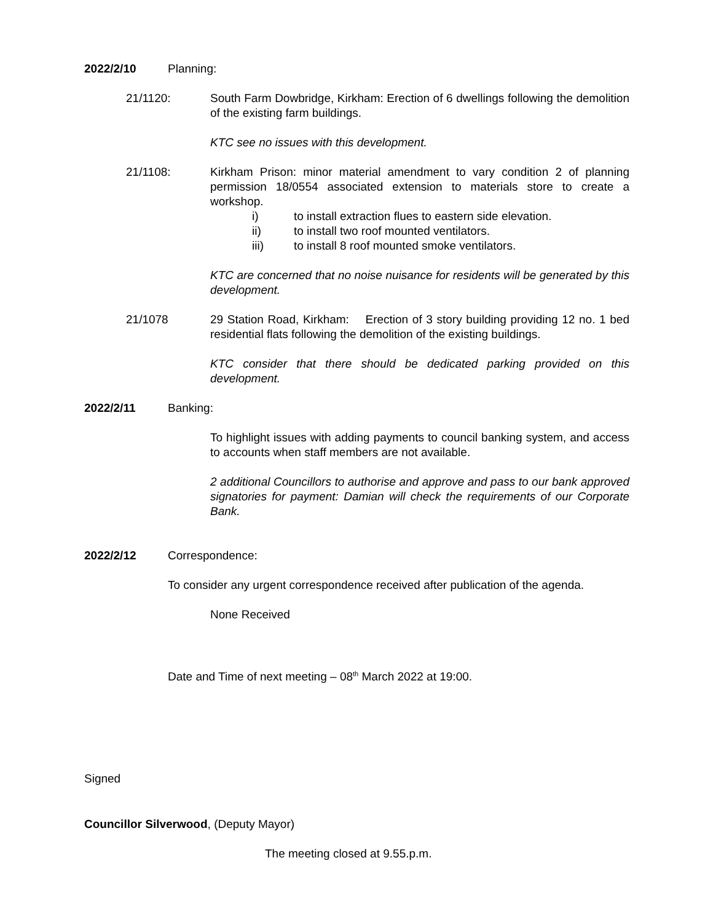2022/2/10 Planning:
21/1120: South Farm Dowbridge, Kirkham: Erection of 6 dwellings following the demolition of the existing farm buildings.
KTC see no issues with this development.
21/1108: Kirkham Prison: minor material amendment to vary condition 2 of planning permission 18/0554 associated extension to materials store to create a workshop.
i) to install extraction flues to eastern side elevation.
ii) to install two roof mounted ventilators.
iii) to install 8 roof mounted smoke ventilators.
KTC are concerned that no noise nuisance for residents will be generated by this development.
21/1078 29 Station Road, Kirkham: Erection of 3 story building providing 12 no. 1 bed residential flats following the demolition of the existing buildings.
KTC consider that there should be dedicated parking provided on this development.
2022/2/11 Banking:
To highlight issues with adding payments to council banking system, and access to accounts when staff members are not available.
2 additional Councillors to authorise and approve and pass to our bank approved signatories for payment: Damian will check the requirements of our Corporate Bank.
2022/2/12 Correspondence:
To consider any urgent correspondence received after publication of the agenda.
None Received
Date and Time of next meeting – 08<sup>th</sup> March 2022 at 19:00.
Signed
Councillor Silverwood, (Deputy Mayor)
The meeting closed at 9.55.p.m.